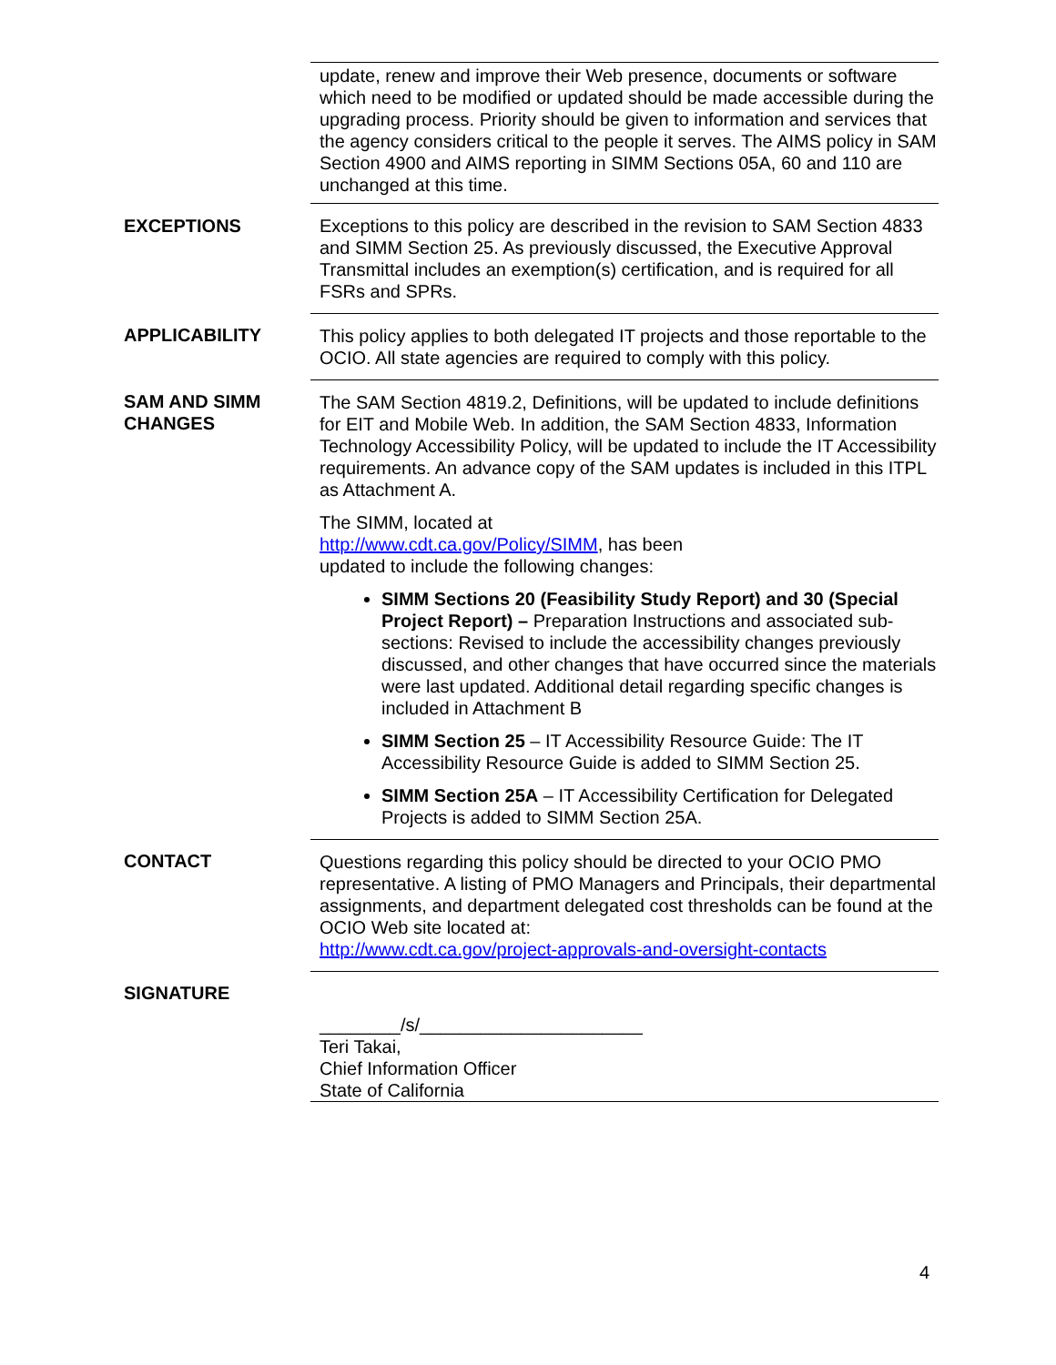update, renew and improve their Web presence, documents or software which need to be modified or updated should be made accessible during the upgrading process. Priority should be given to information and services that the agency considers critical to the people it serves. The AIMS policy in SAM Section 4900 and AIMS reporting in SIMM Sections 05A, 60 and 110 are unchanged at this time.
EXCEPTIONS Exceptions to this policy are described in the revision to SAM Section 4833 and SIMM Section 25. As previously discussed, the Executive Approval Transmittal includes an exemption(s) certification, and is required for all FSRs and SPRs.
APPLICABILITY This policy applies to both delegated IT projects and those reportable to the OCIO. All state agencies are required to comply with this policy.
SAM AND SIMM CHANGES
The SAM Section 4819.2, Definitions, will be updated to include definitions for EIT and Mobile Web. In addition, the SAM Section 4833, Information Technology Accessibility Policy, will be updated to include the IT Accessibility requirements. An advance copy of the SAM updates is included in this ITPL as Attachment A.
The SIMM, located at
http://www.cdt.ca.gov/Policy/SIMM, has been
updated to include the following changes:
SIMM Sections 20 (Feasibility Study Report) and 30 (Special Project Report) – Preparation Instructions and associated sub-sections: Revised to include the accessibility changes previously discussed, and other changes that have occurred since the materials were last updated. Additional detail regarding specific changes is included in Attachment B
SIMM Section 25 – IT Accessibility Resource Guide: The IT Accessibility Resource Guide is added to SIMM Section 25.
SIMM Section 25A – IT Accessibility Certification for Delegated Projects is added to SIMM Section 25A.
CONTACT Questions regarding this policy should be directed to your OCIO PMO representative. A listing of PMO Managers and Principals, their departmental assignments, and department delegated cost thresholds can be found at the OCIO Web site located at:
http://www.cdt.ca.gov/project-approvals-and-oversight-contacts
SIGNATURE
________/s/______________________
Teri Takai,
Chief Information Officer
State of California
4